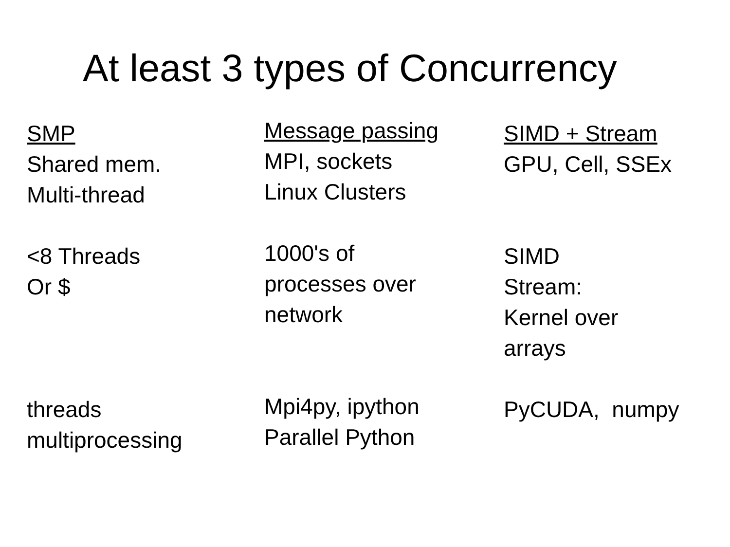At least 3 types of Concurrency
SMP
Shared mem.
Multi-thread
<8 Threads
Or $
threads
multiprocessing
Message passing
MPI, sockets
Linux Clusters
1000's of
processes over
network
Mpi4py, ipython
Parallel Python
SIMD + Stream
GPU, Cell, SSEx
SIMD
Stream:
Kernel over
arrays
PyCUDA, numpy